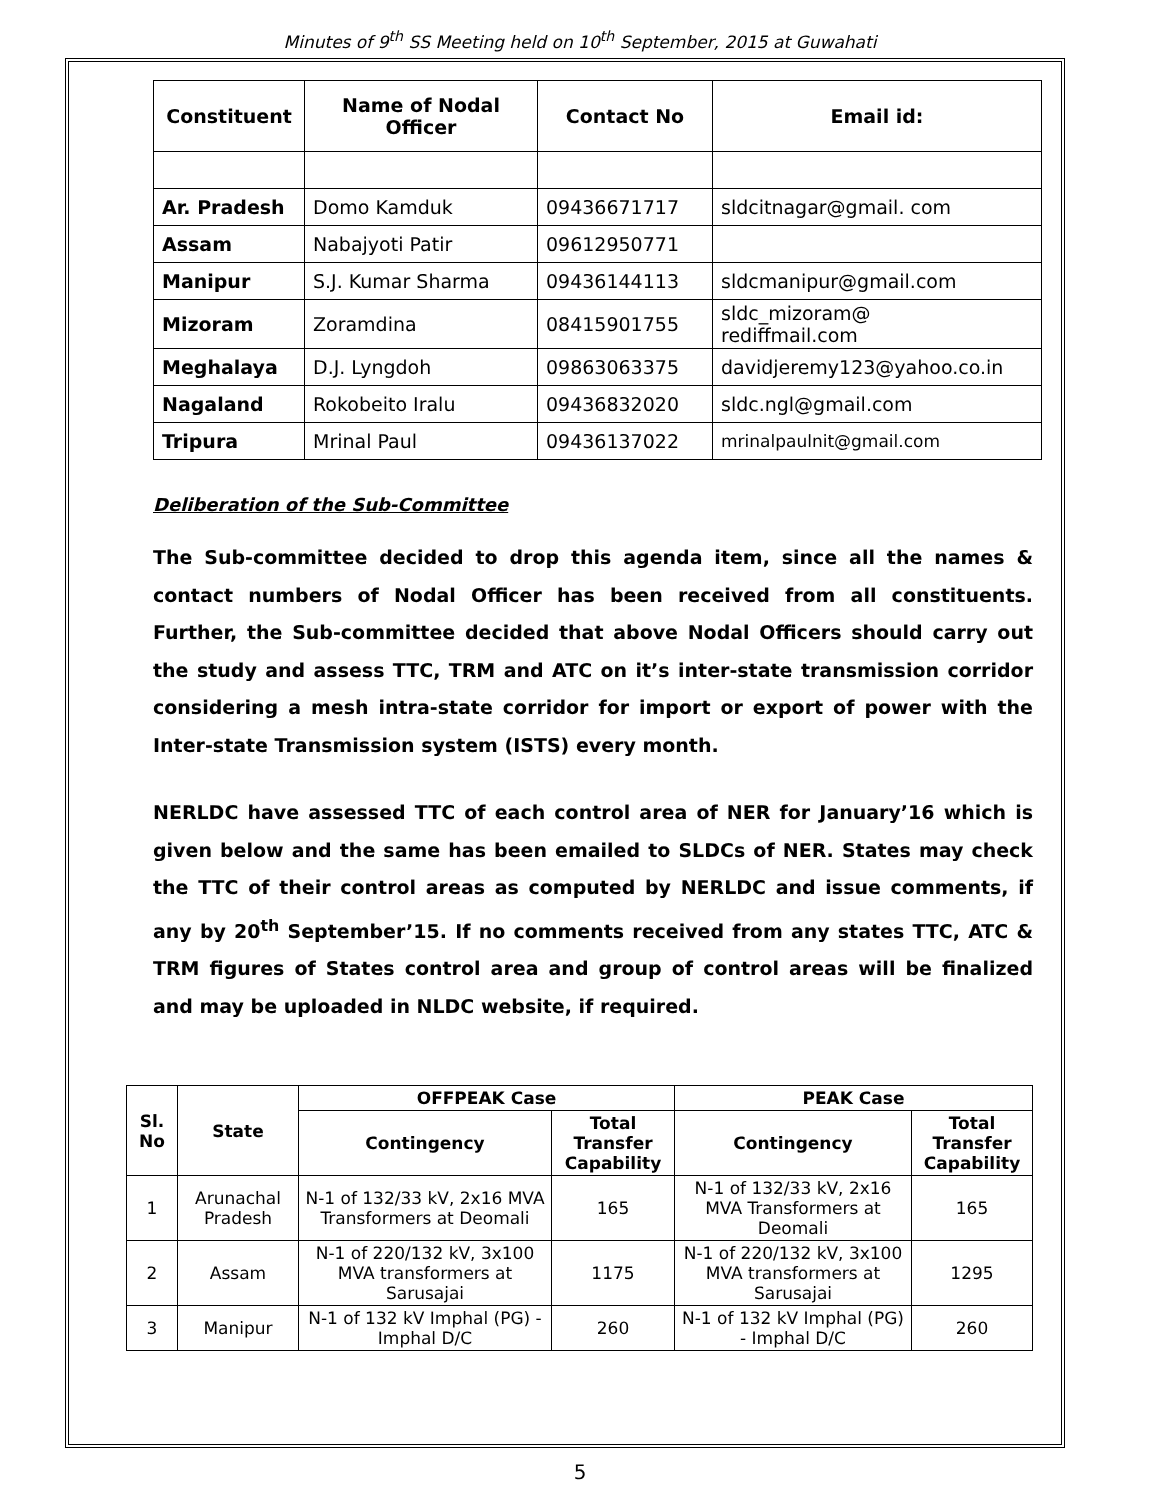Minutes of 9<sup>th</sup> SS Meeting held on 10<sup>th</sup> September, 2015 at Guwahati
| Constituent | Name of Nodal Officer | Contact No | Email id: |
| --- | --- | --- | --- |
| Ar. Pradesh | Domo Kamduk | 09436671717 | sldcitnagar@gmail. com |
| Assam | Nabajyoti Patir | 09612950771 | |
| Manipur | S.J. Kumar Sharma | 09436144113 | sldcmanipur@gmail.com |
| Mizoram | Zoramdina | 08415901755 | sldc_mizoram@ rediffmail.com |
| Meghalaya | D.J. Lyngdoh | 09863063375 | davidjeremy123@yahoo.co.in |
| Nagaland | Rokobeito Iralu | 09436832020 | sldc.ngl@gmail.com |
| Tripura | Mrinal Paul | 09436137022 | mrinalpaulnit@gmail.com |
Deliberation of the Sub-Committee
The Sub-committee decided to drop this agenda item, since all the names & contact numbers of Nodal Officer has been received from all constituents. Further, the Sub-committee decided that above Nodal Officers should carry out the study and assess TTC, TRM and ATC on it’s inter-state transmission corridor considering a mesh intra-state corridor for import or export of power with the Inter-state Transmission system (ISTS) every month.
NERLDC have assessed TTC of each control area of NER for January’16 which is given below and the same has been emailed to SLDCs of NER. States may check the TTC of their control areas as computed by NERLDC and issue comments, if any by 20<sup>th</sup> September’15. If no comments received from any states TTC, ATC & TRM figures of States control area and group of control areas will be finalized and may be uploaded in NLDC website, if required.
| Sl. No | State | OFFPEAK Case | | PEAK Case | |
| --- | --- | --- | --- | --- | --- |
| | | Contingency | Total Transfer Capability | Contingency | Total Transfer Capability |
| 1 | Arunachal Pradesh | N-1 of 132/33 kV, 2x16 MVA Transformers at Deomali | 165 | N-1 of 132/33 kV, 2x16 MVA Transformers at Deomali | 165 |
| 2 | Assam | N-1 of 220/132 kV, 3x100 MVA transformers at Sarusajai | 1175 | N-1 of 220/132 kV, 3x100 MVA transformers at Sarusajai | 1295 |
| 3 | Manipur | N-1 of 132 kV Imphal (PG) - Imphal D/C | 260 | N-1 of 132 kV Imphal (PG) - Imphal D/C | 260 |
5